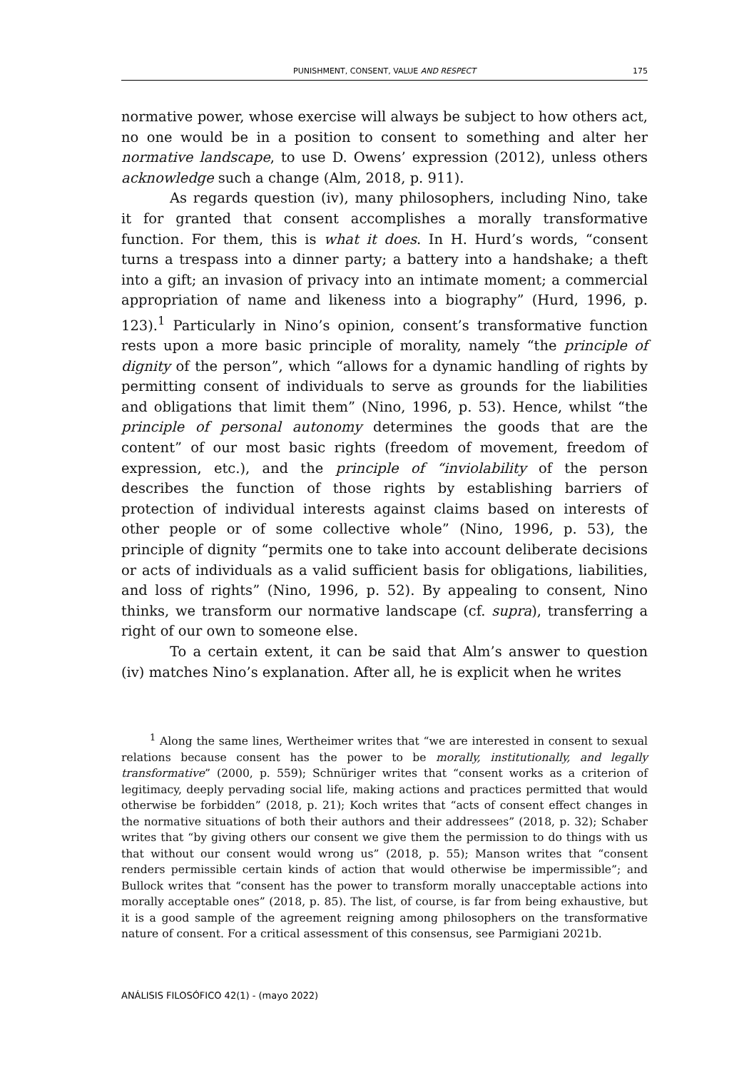PUNISHMENT, CONSENT, VALUE AND RESPECT 175
normative power, whose exercise will always be subject to how others act, no one would be in a position to consent to something and alter her normative landscape, to use D. Owens’ expression (2012), unless others acknowledge such a change (Alm, 2018, p. 911).
As regards question (iv), many philosophers, including Nino, take it for granted that consent accomplishes a morally transformative function. For them, this is what it does. In H. Hurd’s words, “consent turns a trespass into a dinner party; a battery into a handshake; a theft into a gift; an invasion of privacy into an intimate moment; a commercial appropriation of name and likeness into a biography” (Hurd, 1996, p. 123).<sup>1</sup> Particularly in Nino’s opinion, consent’s transformative function rests upon a more basic principle of morality, namely “the principle of dignity of the person”, which “allows for a dynamic handling of rights by permitting consent of individuals to serve as grounds for the liabilities and obligations that limit them” (Nino, 1996, p. 53). Hence, whilst “the principle of personal autonomy determines the goods that are the content” of our most basic rights (freedom of movement, freedom of expression, etc.), and the principle of “inviolability of the person describes the function of those rights by establishing barriers of protection of individual interests against claims based on interests of other people or of some collective whole” (Nino, 1996, p. 53), the principle of dignity “permits one to take into account deliberate decisions or acts of individuals as a valid sufficient basis for obligations, liabilities, and loss of rights” (Nino, 1996, p. 52). By appealing to consent, Nino thinks, we transform our normative landscape (cf. supra), transferring a right of our own to someone else.
To a certain extent, it can be said that Alm’s answer to question (iv) matches Nino’s explanation. After all, he is explicit when he writes
<sup>1</sup> Along the same lines, Wertheimer writes that “we are interested in consent to sexual relations because consent has the power to be morally, institutionally, and legally transformative” (2000, p. 559); Schnüriger writes that “consent works as a criterion of legitimacy, deeply pervading social life, making actions and practices permitted that would otherwise be forbidden” (2018, p. 21); Koch writes that “acts of consent effect changes in the normative situations of both their authors and their addressees” (2018, p. 32); Schaber writes that “by giving others our consent we give them the permission to do things with us that without our consent would wrong us” (2018, p. 55); Manson writes that “consent renders permissible certain kinds of action that would otherwise be impermissible”; and Bullock writes that “consent has the power to transform morally unacceptable actions into morally acceptable ones” (2018, p. 85). The list, of course, is far from being exhaustive, but it is a good sample of the agreement reigning among philosophers on the transformative nature of consent. For a critical assessment of this consensus, see Parmigiani 2021b.
ANÁLISIS FILOSÓFICO 42(1) - (mayo 2022)